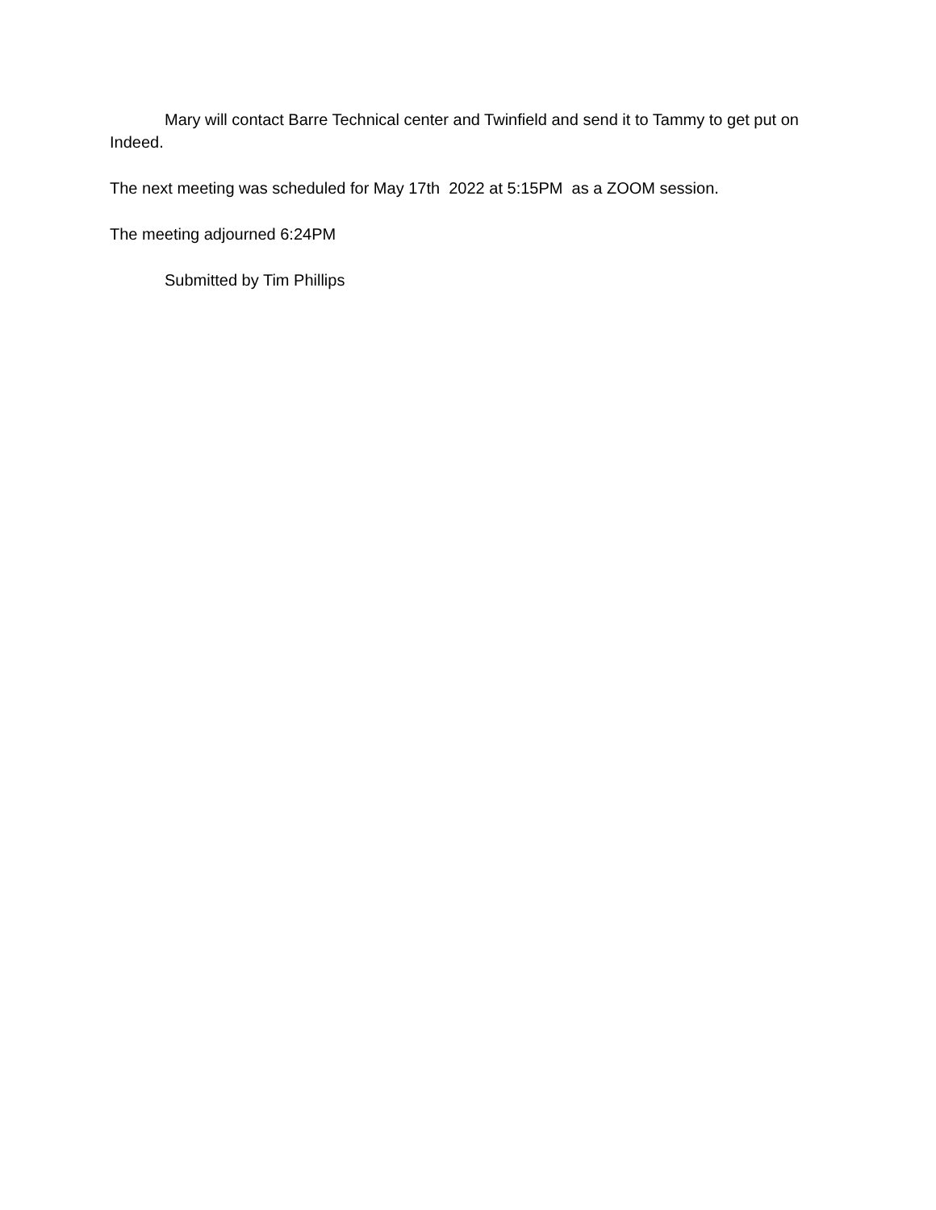Mary will contact Barre Technical center and Twinfield and send it to Tammy to get put on Indeed.
The next meeting was scheduled for May 17th 2022 at 5:15PM as a ZOOM session.
The meeting adjourned 6:24PM
Submitted by Tim Phillips